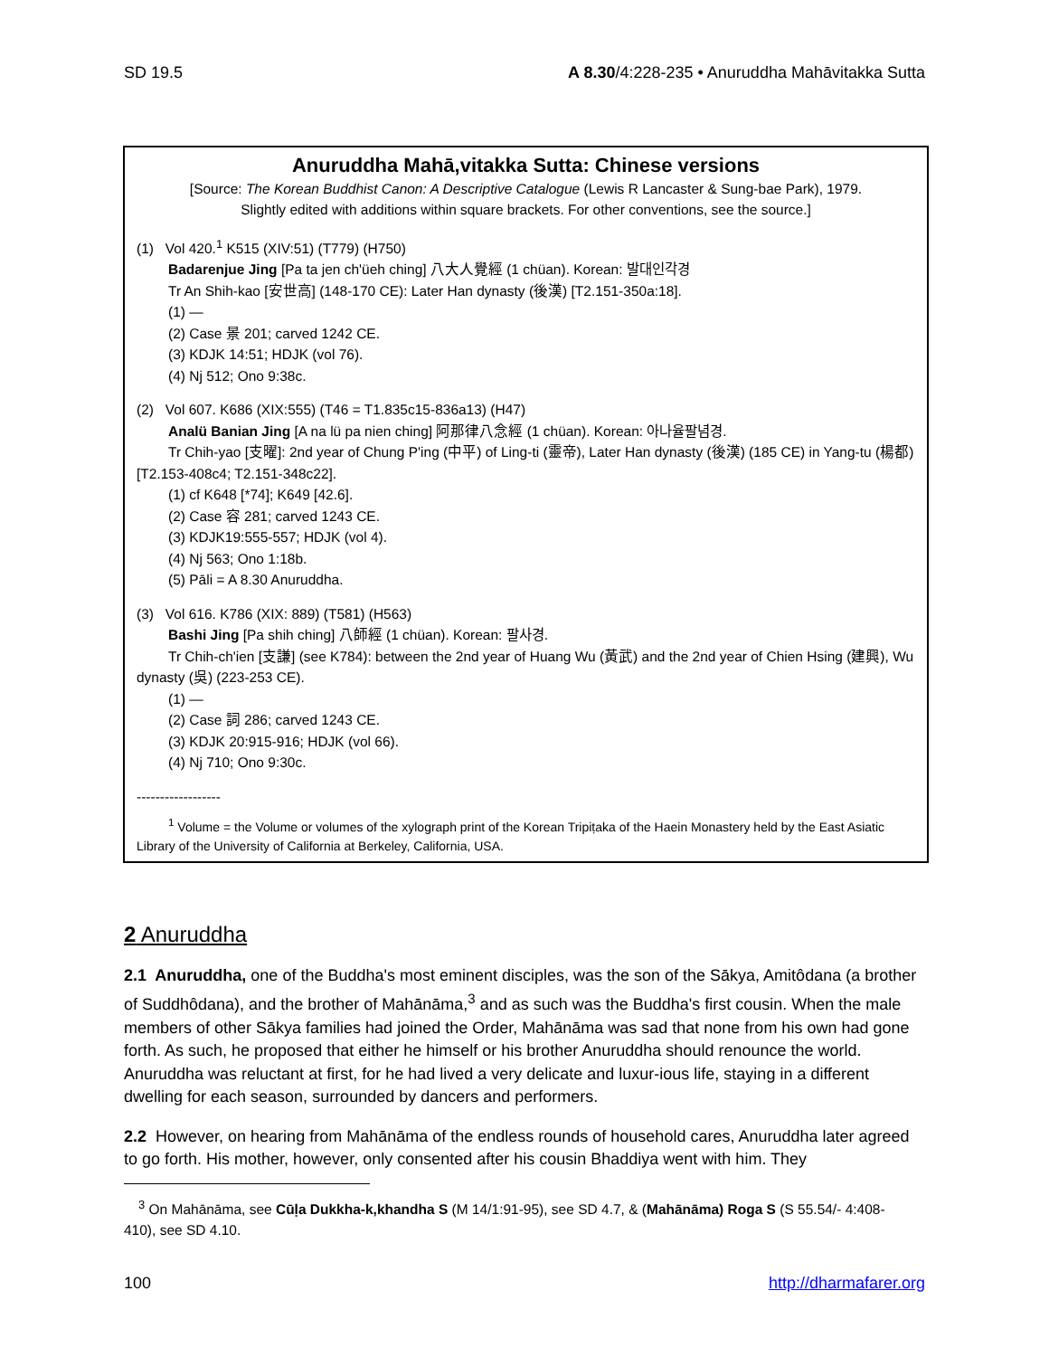SD 19.5 A 8.30/4:228-235 • Anuruddha Mahāvitakka Sutta
Anuruddha Mahā,vitakka Sutta: Chinese versions
[Source: The Korean Buddhist Canon: A Descriptive Catalogue (Lewis R Lancaster & Sung-bae Park), 1979.
Slightly edited with additions within square brackets. For other conventions, see the source.]
(1) Vol 420.<sup>1</sup> K515 (XIV:51) (T779) (H750)
Badarenjue Jing [Pa ta jen ch'üeh ching] 八大人覺經 (1 chüan). Korean: 발대인각경
Tr An Shih-kao [安世高] (148-170 CE): Later Han dynasty (後漢) [T2.151-350a:18].
(1) —
(2) Case 景 201; carved 1242 CE.
(3) KDJK 14:51; HDJK (vol 76).
(4) Nj 512; Ono 9:38c.
(2) Vol 607. K686 (XIX:555) (T46 = T1.835c15-836a13) (H47)
Analü Banian Jing [A na lü pa nien ching] 阿那律八念經 (1 chüan). Korean: 아나율팔념경.
Tr Chih-yao [支曜]: 2nd year of Chung P'ing (中平) of Ling-ti (靈帝), Later Han dynasty (後漢) (185 CE) in Yang-tu (楊都) [T2.153-408c4; T2.151-348c22].
(1) cf K648 [*74]; K649 [42.6].
(2) Case 容 281; carved 1243 CE.
(3) KDJK19:555-557; HDJK (vol 4).
(4) Nj 563; Ono 1:18b.
(5) Pāli = A 8.30 Anuruddha.
(3) Vol 616. K786 (XIX: 889) (T581) (H563)
Bashi Jing [Pa shih ching] 八師經 (1 chüan). Korean: 팔사경.
Tr Chih-ch'ien [支謙] (see K784): between the 2nd year of Huang Wu (黃武) and the 2nd year of Chien Hsing (建興), Wu dynasty (吳) (223-253 CE).
(1) —
(2) Case 詞 286; carved 1243 CE.
(3) KDJK 20:915-916; HDJK (vol 66).
(4) Nj 710; Ono 9:30c.
------------------
<sup>1</sup> Volume = the Volume or volumes of the xylograph print of the Korean Tripiṭaka of the Haein Monastery held by the East Asiatic Library of the University of California at Berkeley, California, USA.
2 Anuruddha
2.1 Anuruddha, one of the Buddha's most eminent disciples, was the son of the Sākya, Amitôdana (a brother of Suddhôdana), and the brother of Mahānāma,<sup>3</sup> and as such was the Buddha's first cousin. When the male members of other Sākya families had joined the Order, Mahānāma was sad that none from his own had gone forth. As such, he proposed that either he himself or his brother Anuruddha should renounce the world. Anuruddha was reluctant at first, for he had lived a very delicate and luxur-ious life, staying in a different dwelling for each season, surrounded by dancers and performers.
2.2 However, on hearing from Mahānāma of the endless rounds of household cares, Anuruddha later agreed to go forth. His mother, however, only consented after his cousin Bhaddiya went with him. They
<sup>3</sup> On Mahānāma, see Cūḷa Dukkha-k,khandha S (M 14/1:91-95), see SD 4.7, & (Mahānāma) Roga S (S 55.54/- 4:408-410), see SD 4.10.
100 http://dharmafarer.org